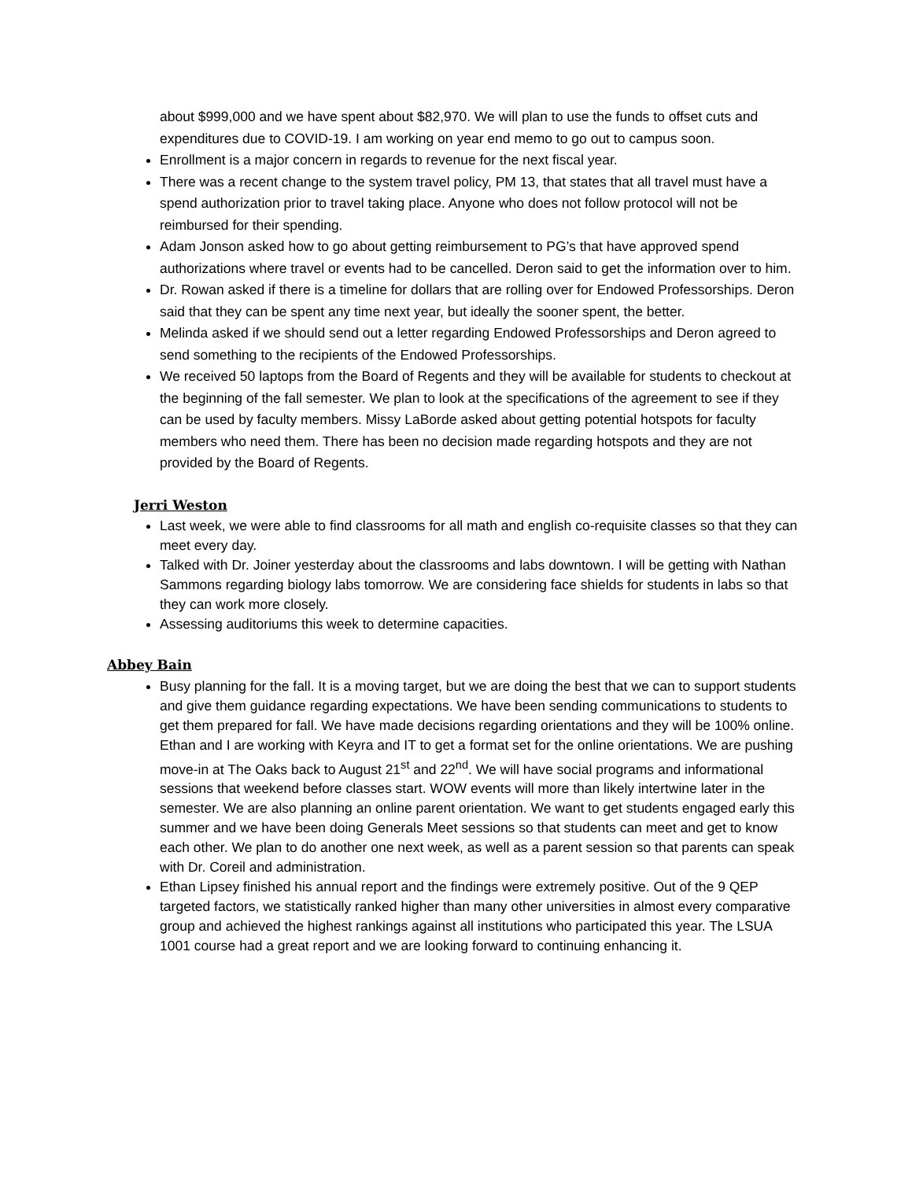about $999,000 and we have spent about $82,970. We will plan to use the funds to offset cuts and expenditures due to COVID-19. I am working on year end memo to go out to campus soon.
Enrollment is a major concern in regards to revenue for the next fiscal year.
There was a recent change to the system travel policy, PM 13, that states that all travel must have a spend authorization prior to travel taking place. Anyone who does not follow protocol will not be reimbursed for their spending.
Adam Jonson asked how to go about getting reimbursement to PG’s that have approved spend authorizations where travel or events had to be cancelled. Deron said to get the information over to him.
Dr. Rowan asked if there is a timeline for dollars that are rolling over for Endowed Professorships. Deron said that they can be spent any time next year, but ideally the sooner spent, the better.
Melinda asked if we should send out a letter regarding Endowed Professorships and Deron agreed to send something to the recipients of the Endowed Professorships.
We received 50 laptops from the Board of Regents and they will be available for students to checkout at the beginning of the fall semester. We plan to look at the specifications of the agreement to see if they can be used by faculty members. Missy LaBorde asked about getting potential hotspots for faculty members who need them. There has been no decision made regarding hotspots and they are not provided by the Board of Regents.
Jerri Weston
Last week, we were able to find classrooms for all math and english co-requisite classes so that they can meet every day.
Talked with Dr. Joiner yesterday about the classrooms and labs downtown. I will be getting with Nathan Sammons regarding biology labs tomorrow. We are considering face shields for students in labs so that they can work more closely.
Assessing auditoriums this week to determine capacities.
Abbey Bain
Busy planning for the fall. It is a moving target, but we are doing the best that we can to support students and give them guidance regarding expectations. We have been sending communications to students to get them prepared for fall. We have made decisions regarding orientations and they will be 100% online. Ethan and I are working with Keyra and IT to get a format set for the online orientations. We are pushing move-in at The Oaks back to August 21<sup>st</sup> and 22<sup>nd</sup>. We will have social programs and informational sessions that weekend before classes start. WOW events will more than likely intertwine later in the semester. We are also planning an online parent orientation. We want to get students engaged early this summer and we have been doing Generals Meet sessions so that students can meet and get to know each other. We plan to do another one next week, as well as a parent session so that parents can speak with Dr. Coreil and administration.
Ethan Lipsey finished his annual report and the findings were extremely positive. Out of the 9 QEP targeted factors, we statistically ranked higher than many other universities in almost every comparative group and achieved the highest rankings against all institutions who participated this year. The LSUA 1001 course had a great report and we are looking forward to continuing enhancing it.